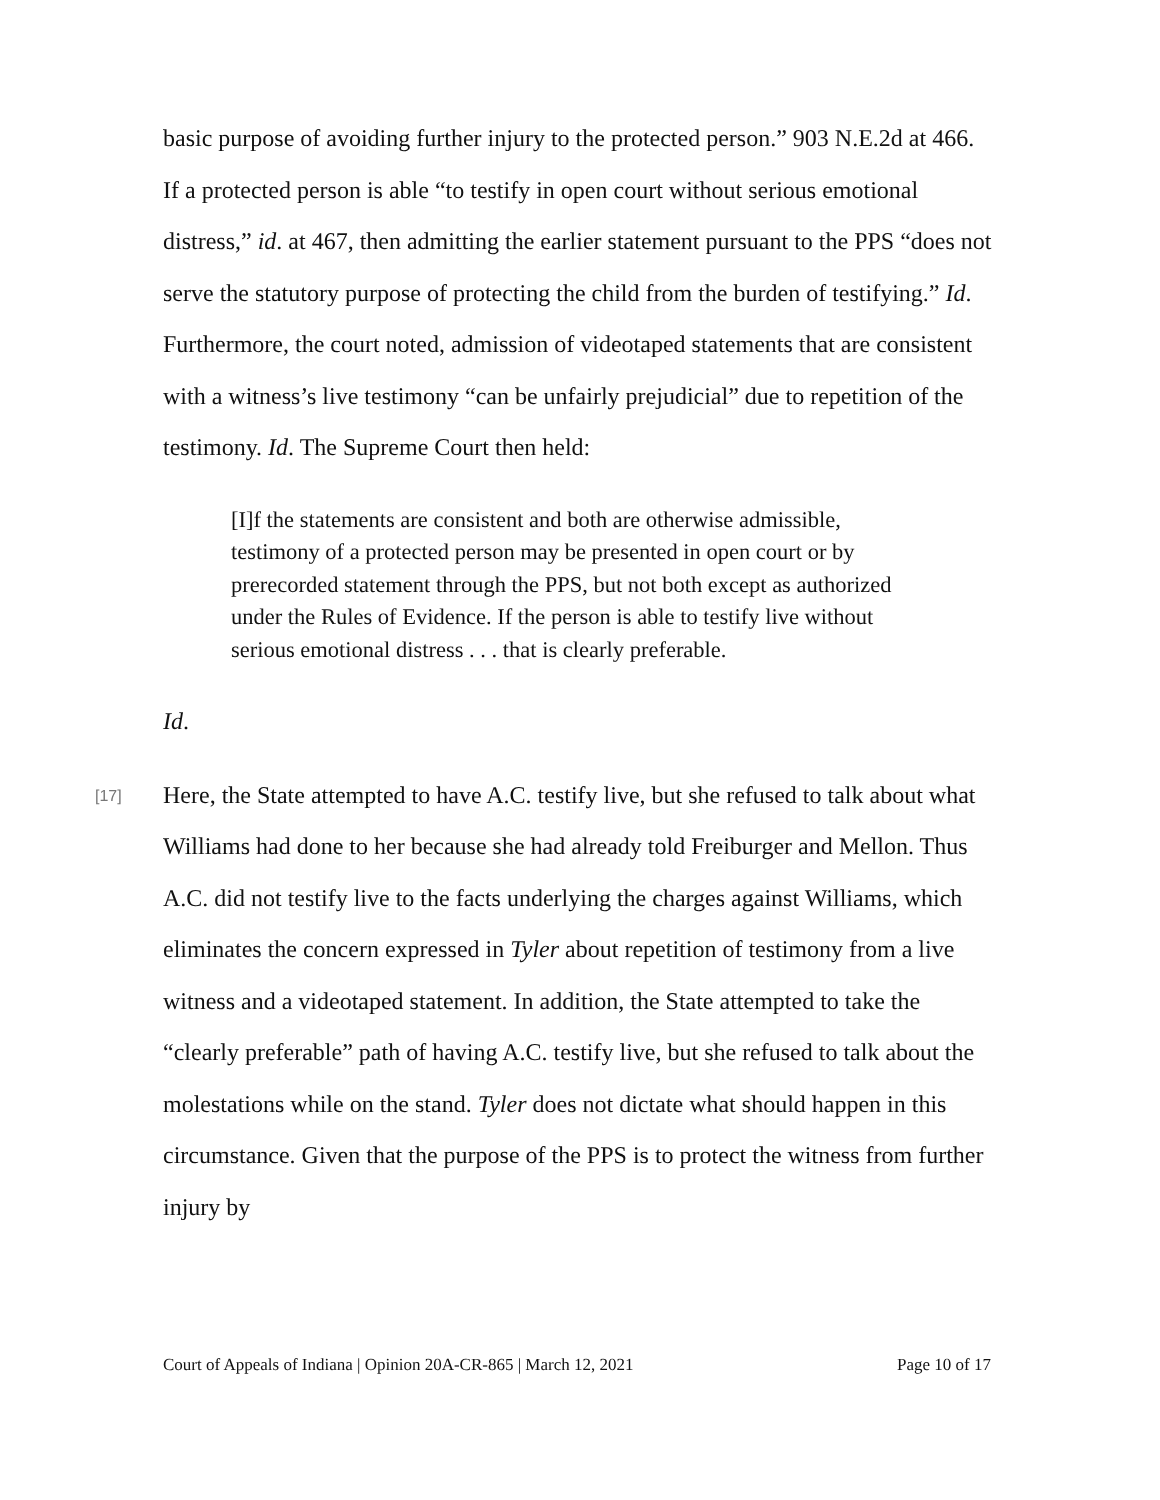basic purpose of avoiding further injury to the protected person.” 903 N.E.2d at 466. If a protected person is able “to testify in open court without serious emotional distress,” id. at 467, then admitting the earlier statement pursuant to the PPS “does not serve the statutory purpose of protecting the child from the burden of testifying.” Id. Furthermore, the court noted, admission of videotaped statements that are consistent with a witness’s live testimony “can be unfairly prejudicial” due to repetition of the testimony. Id. The Supreme Court then held:
[I]f the statements are consistent and both are otherwise admissible, testimony of a protected person may be presented in open court or by prerecorded statement through the PPS, but not both except as authorized under the Rules of Evidence. If the person is able to testify live without serious emotional distress . . . that is clearly preferable.
Id.
[17]
Here, the State attempted to have A.C. testify live, but she refused to talk about what Williams had done to her because she had already told Freiburger and Mellon. Thus A.C. did not testify live to the facts underlying the charges against Williams, which eliminates the concern expressed in Tyler about repetition of testimony from a live witness and a videotaped statement. In addition, the State attempted to take the “clearly preferable” path of having A.C. testify live, but she refused to talk about the molestations while on the stand. Tyler does not dictate what should happen in this circumstance. Given that the purpose of the PPS is to protect the witness from further injury by
Court of Appeals of Indiana | Opinion 20A-CR-865 | March 12, 2021 Page 10 of 17